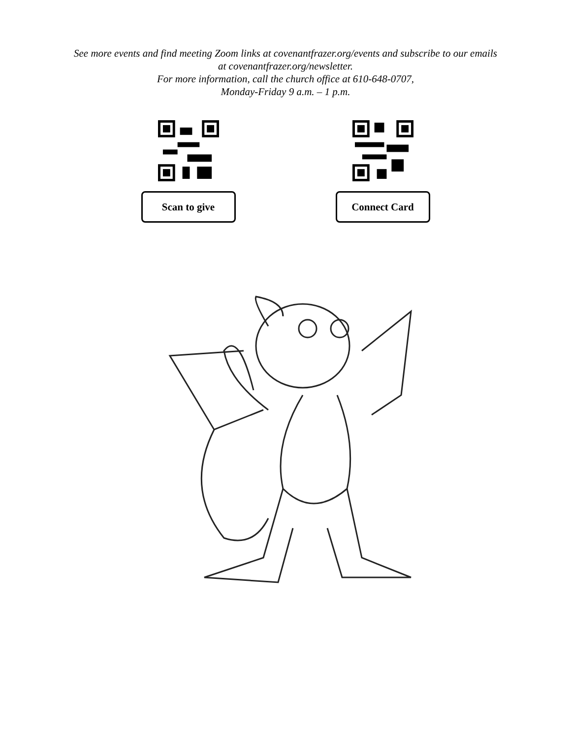See more events and find meeting Zoom links at covenantfrazer.org/events and subscribe to our emails
at covenantfrazer.org/newsletter.
For more information, call the church office at 610-648-0707,
Monday-Friday 9 a.m. – 1 p.m.
Scan to give Connect Card